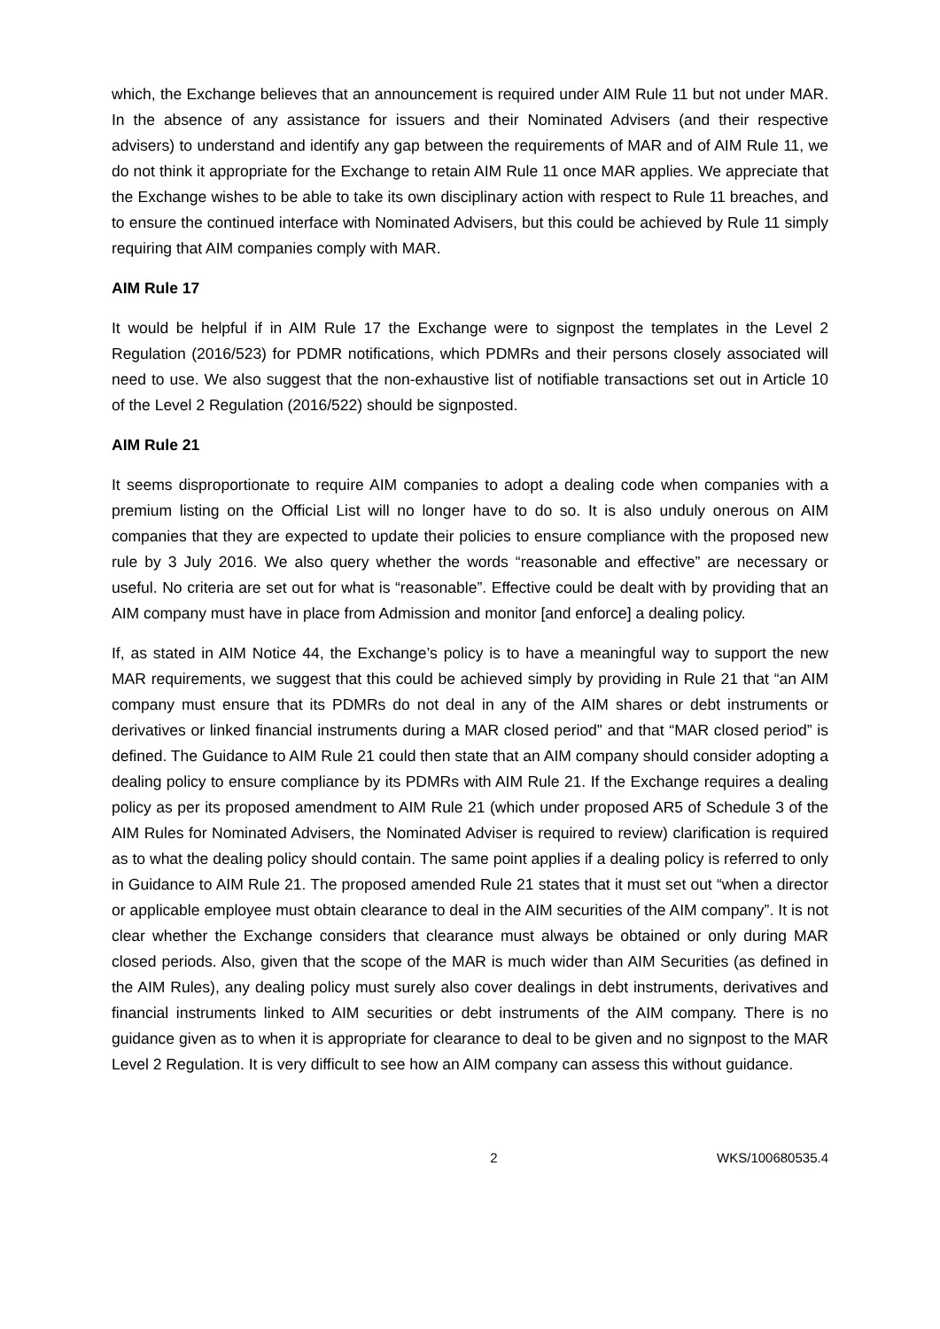which, the Exchange believes that an announcement is required under AIM Rule 11 but not under MAR. In the absence of any assistance for issuers and their Nominated Advisers (and their respective advisers) to understand and identify any gap between the requirements of MAR and of AIM Rule 11, we do not think it appropriate for the Exchange to retain AIM Rule 11 once MAR applies. We appreciate that the Exchange wishes to be able to take its own disciplinary action with respect to Rule 11 breaches, and to ensure the continued interface with Nominated Advisers, but this could be achieved by Rule 11 simply requiring that AIM companies comply with MAR.
AIM Rule 17
It would be helpful if in AIM Rule 17 the Exchange were to signpost the templates in the Level 2 Regulation (2016/523) for PDMR notifications, which PDMRs and their persons closely associated will need to use. We also suggest that the non-exhaustive list of notifiable transactions set out in Article 10 of the Level 2 Regulation (2016/522) should be signposted.
AIM Rule 21
It seems disproportionate to require AIM companies to adopt a dealing code when companies with a premium listing on the Official List will no longer have to do so. It is also unduly onerous on AIM companies that they are expected to update their policies to ensure compliance with the proposed new rule by 3 July 2016. We also query whether the words “reasonable and effective” are necessary or useful. No criteria are set out for what is “reasonable”. Effective could be dealt with by providing that an AIM company must have in place from Admission and monitor [and enforce] a dealing policy.
If, as stated in AIM Notice 44, the Exchange’s policy is to have a meaningful way to support the new MAR requirements, we suggest that this could be achieved simply by providing in Rule 21 that “an AIM company must ensure that its PDMRs do not deal in any of the AIM shares or debt instruments or derivatives or linked financial instruments during a MAR closed period” and that “MAR closed period” is defined. The Guidance to AIM Rule 21 could then state that an AIM company should consider adopting a dealing policy to ensure compliance by its PDMRs with AIM Rule 21. If the Exchange requires a dealing policy as per its proposed amendment to AIM Rule 21 (which under proposed AR5 of Schedule 3 of the AIM Rules for Nominated Advisers, the Nominated Adviser is required to review) clarification is required as to what the dealing policy should contain. The same point applies if a dealing policy is referred to only in Guidance to AIM Rule 21. The proposed amended Rule 21 states that it must set out “when a director or applicable employee must obtain clearance to deal in the AIM securities of the AIM company”. It is not clear whether the Exchange considers that clearance must always be obtained or only during MAR closed periods. Also, given that the scope of the MAR is much wider than AIM Securities (as defined in the AIM Rules), any dealing policy must surely also cover dealings in debt instruments, derivatives and financial instruments linked to AIM securities or debt instruments of the AIM company. There is no guidance given as to when it is appropriate for clearance to deal to be given and no signpost to the MAR Level 2 Regulation. It is very difficult to see how an AIM company can assess this without guidance.
2 WKS/100680535.4